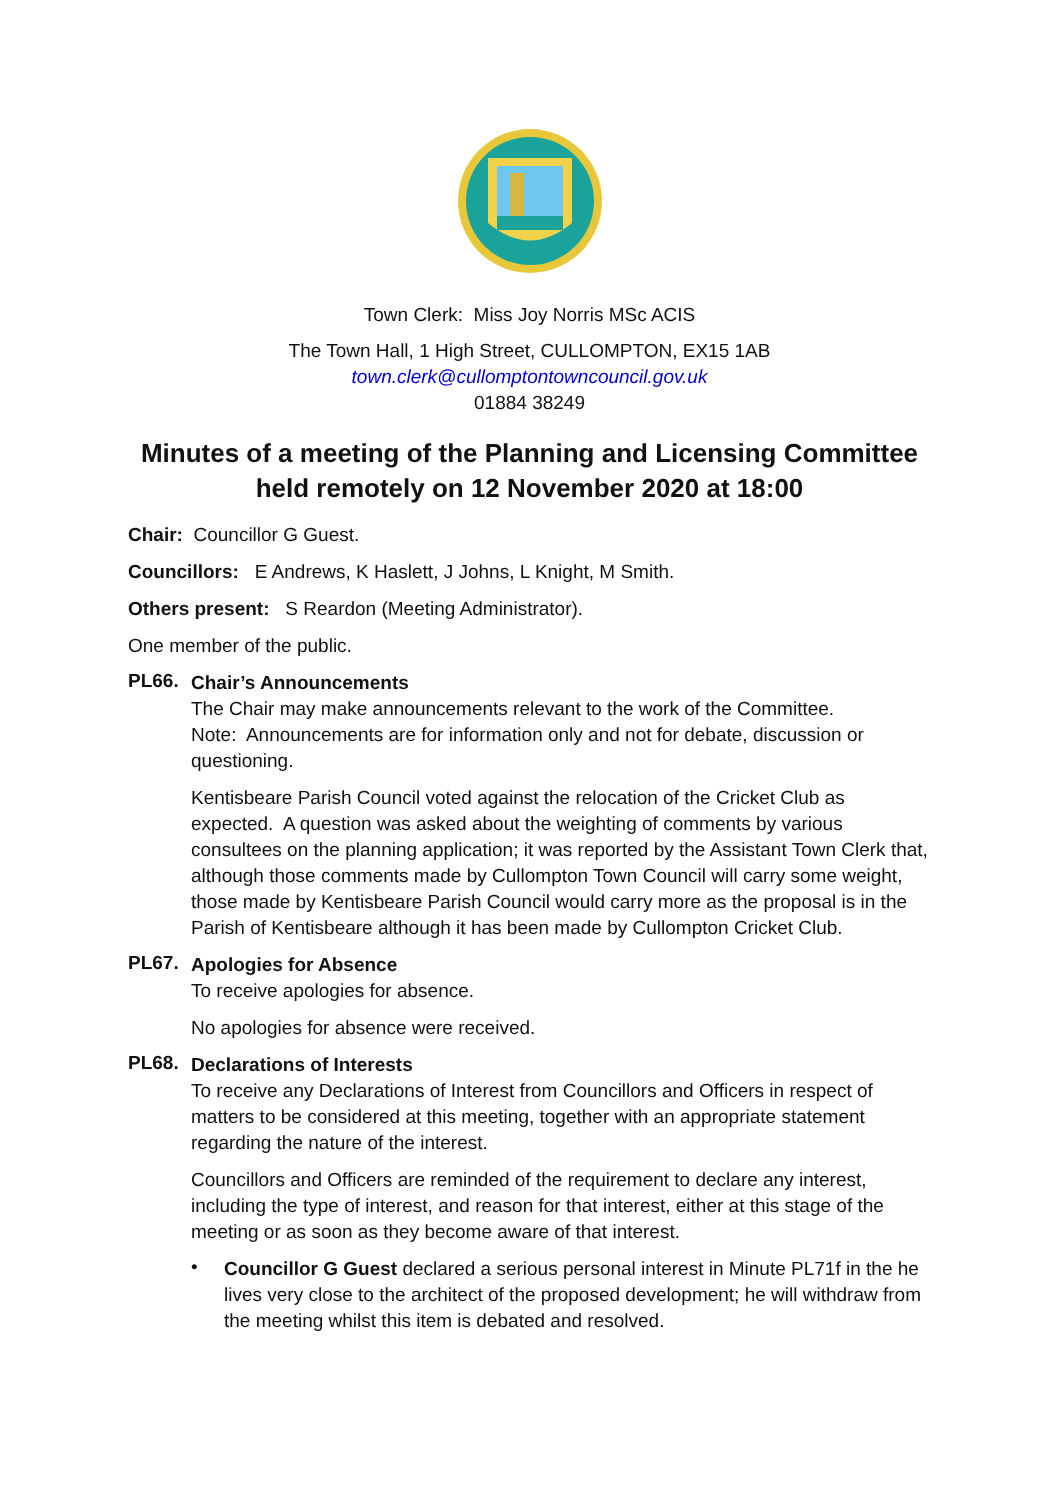Town Clerk: Miss Joy Norris MSc ACIS
The Town Hall, 1 High Street, CULLOMPTON, EX15 1AB
town.clerk@cullomptontowncouncil.gov.uk
01884 38249
Minutes of a meeting of the Planning and Licensing Committee held remotely on 12 November 2020 at 18:00
Chair: Councillor G Guest.
Councillors: E Andrews, K Haslett, J Johns, L Knight, M Smith.
Others present: S Reardon (Meeting Administrator).
One member of the public.
PL66.
Chair’s Announcements
The Chair may make announcements relevant to the work of the Committee.
Note: Announcements are for information only and not for debate, discussion or questioning.
Kentisbeare Parish Council voted against the relocation of the Cricket Club as expected. A question was asked about the weighting of comments by various consultees on the planning application; it was reported by the Assistant Town Clerk that, although those comments made by Cullompton Town Council will carry some weight, those made by Kentisbeare Parish Council would carry more as the proposal is in the Parish of Kentisbeare although it has been made by Cullompton Cricket Club.
PL67.
Apologies for Absence
To receive apologies for absence.
No apologies for absence were received.
PL68.
Declarations of Interests
To receive any Declarations of Interest from Councillors and Officers in respect of matters to be considered at this meeting, together with an appropriate statement regarding the nature of the interest.
Councillors and Officers are reminded of the requirement to declare any interest, including the type of interest, and reason for that interest, either at this stage of the meeting or as soon as they become aware of that interest.
•
Councillor G Guest declared a serious personal interest in Minute PL71f in the he lives very close to the architect of the proposed development; he will withdraw from the meeting whilst this item is debated and resolved.